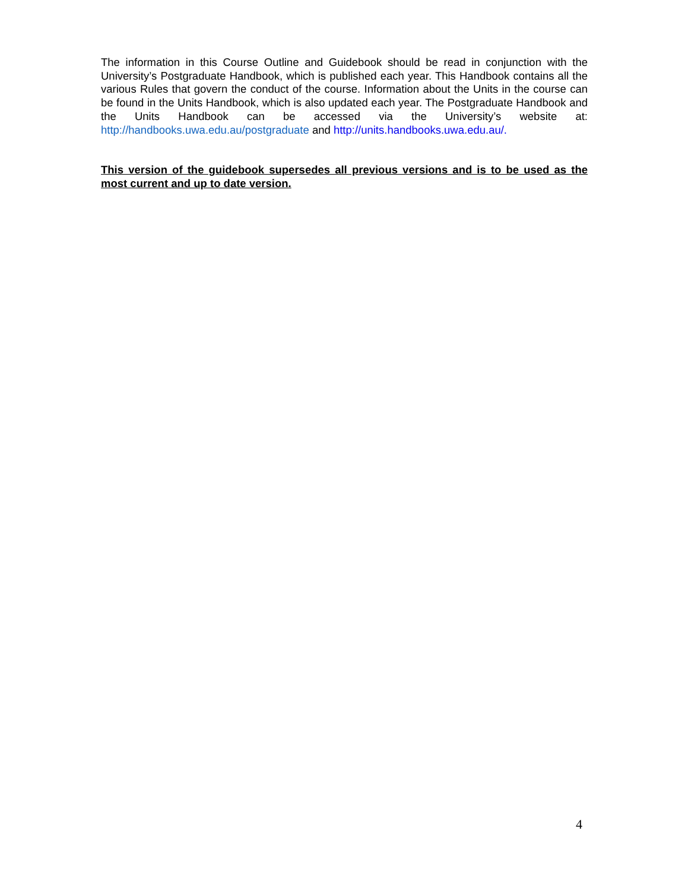The information in this Course Outline and Guidebook should be read in conjunction with the University’s Postgraduate Handbook, which is published each year. This Handbook contains all the various Rules that govern the conduct of the course. Information about the Units in the course can be found in the Units Handbook, which is also updated each year. The Postgraduate Handbook and the Units Handbook can be accessed via the University’s website at: http://handbooks.uwa.edu.au/postgraduate and http://units.handbooks.uwa.edu.au/.
This version of the guidebook supersedes all previous versions and is to be used as the most current and up to date version.
4